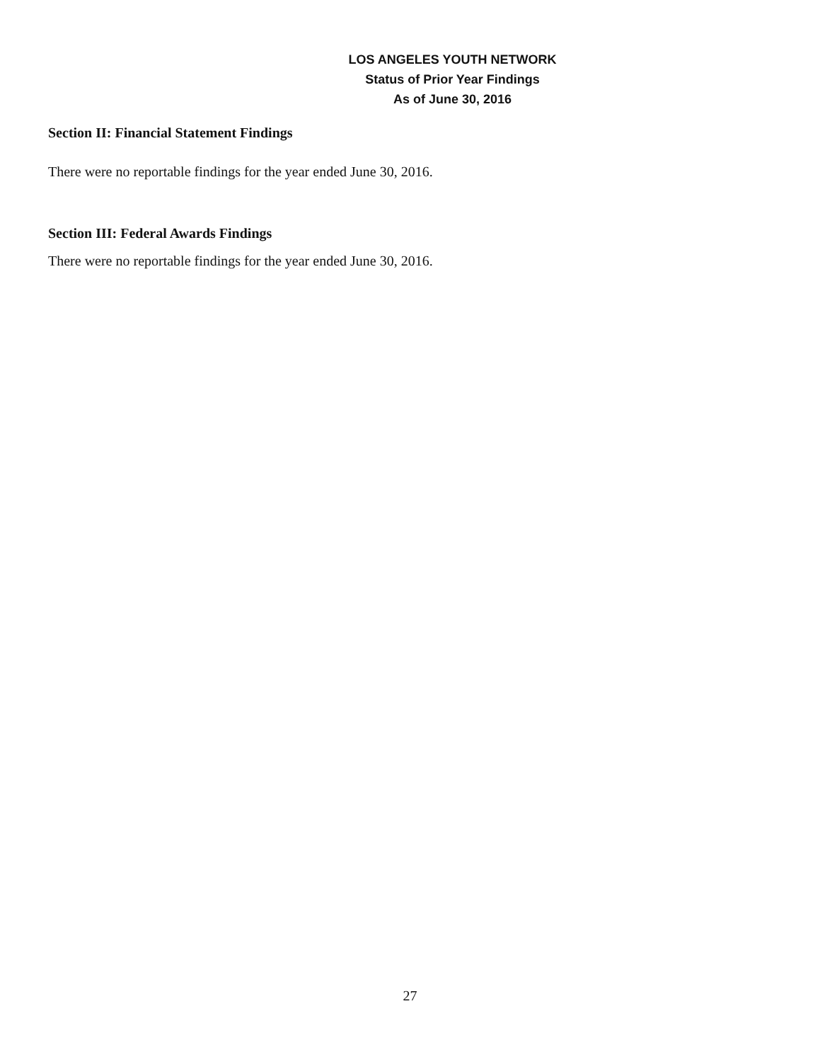LOS ANGELES YOUTH NETWORK
Status of Prior Year Findings
As of June 30, 2016
Section II: Financial Statement Findings
There were no reportable findings for the year ended June 30, 2016.
Section III: Federal Awards Findings
There were no reportable findings for the year ended June 30, 2016.
27